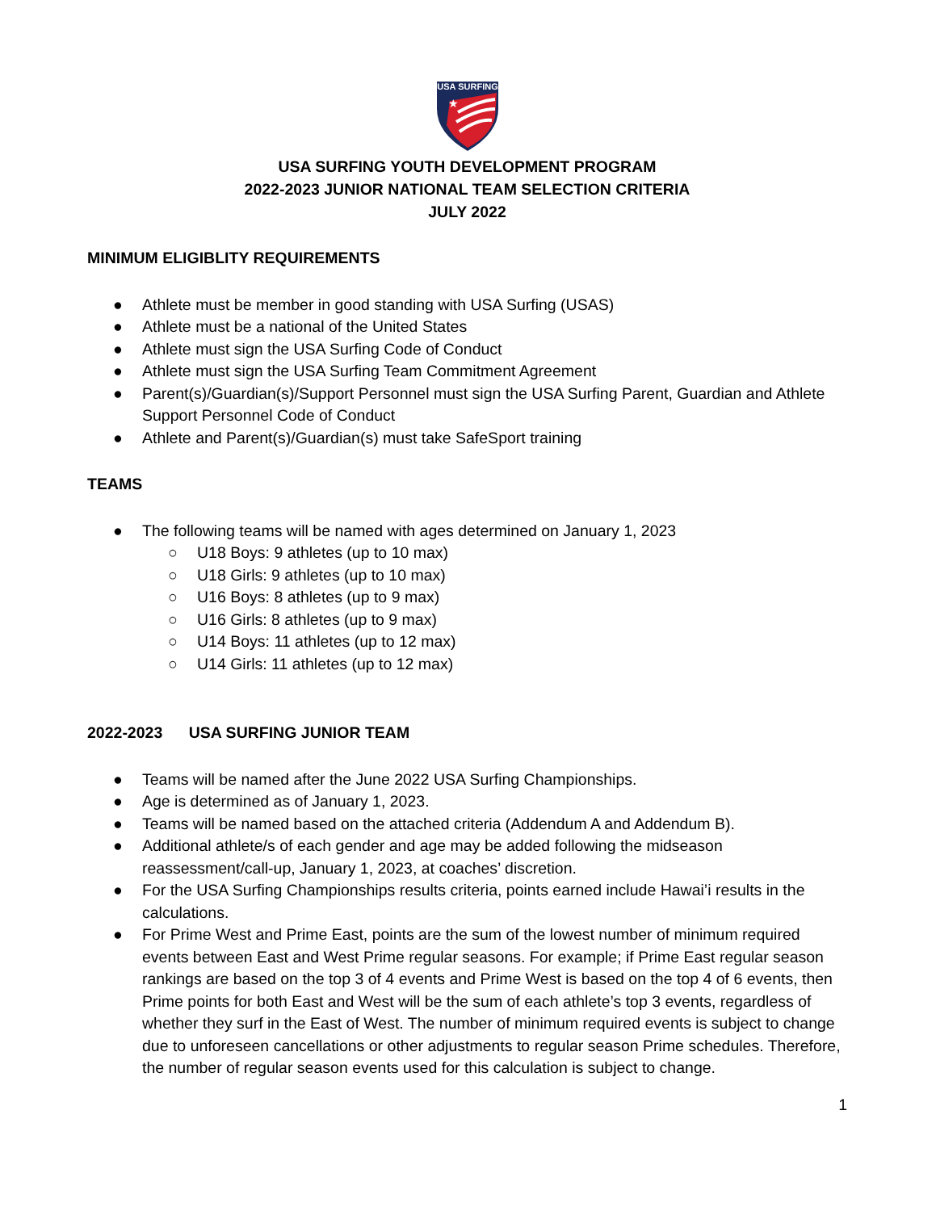USA SURFING
★
USA SURFING YOUTH DEVELOPMENT PROGRAM
2022-2023 JUNIOR NATIONAL TEAM SELECTION CRITERIA
JULY 2022
MINIMUM ELIGIBLITY REQUIREMENTS
● Athlete must be member in good standing with USA Surfing (USAS)
● Athlete must be a national of the United States
● Athlete must sign the USA Surfing Code of Conduct
● Athlete must sign the USA Surfing Team Commitment Agreement
● Parent(s)/Guardian(s)/Support Personnel must sign the USA Surfing Parent, Guardian and Athlete Support Personnel Code of Conduct
● Athlete and Parent(s)/Guardian(s) must take SafeSport training
TEAMS
● The following teams will be named with ages determined on January 1, 2023
○ U18 Boys: 9 athletes (up to 10 max)
○ U18 Girls: 9 athletes (up to 10 max)
○ U16 Boys: 8 athletes (up to 9 max)
○ U16 Girls: 8 athletes (up to 9 max)
○ U14 Boys: 11 athletes (up to 12 max)
○ U14 Girls: 11 athletes (up to 12 max)
2022-2023 USA SURFING JUNIOR TEAM
● Teams will be named after the June 2022 USA Surfing Championships.
● Age is determined as of January 1, 2023.
● Teams will be named based on the attached criteria (Addendum A and Addendum B).
● Additional athlete/s of each gender and age may be added following the midseason reassessment/call-up, January 1, 2023, at coaches’ discretion.
● For the USA Surfing Championships results criteria, points earned include Hawai’i results in the calculations.
● For Prime West and Prime East, points are the sum of the lowest number of minimum required events between East and West Prime regular seasons. For example; if Prime East regular season rankings are based on the top 3 of 4 events and Prime West is based on the top 4 of 6 events, then Prime points for both East and West will be the sum of each athlete’s top 3 events, regardless of whether they surf in the East of West. The number of minimum required events is subject to change due to unforeseen cancellations or other adjustments to regular season Prime schedules. Therefore, the number of regular season events used for this calculation is subject to change.
1